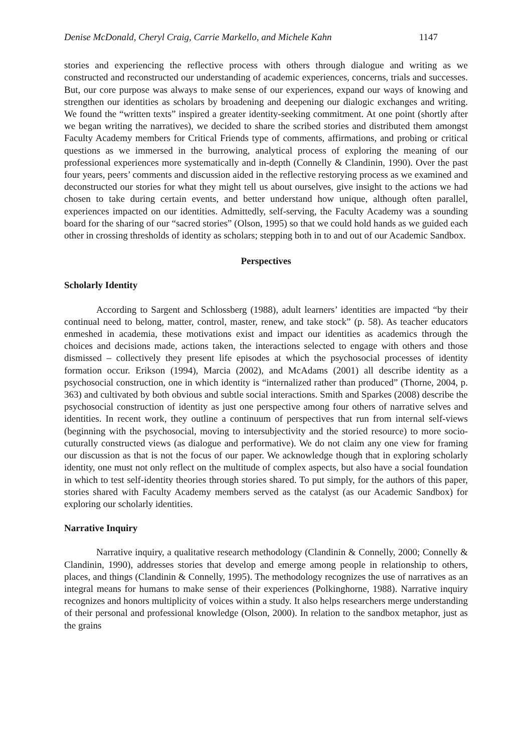Denise McDonald, Cheryl Craig, Carrie Markello, and Michele Kahn 1147
stories and experiencing the reflective process with others through dialogue and writing as we constructed and reconstructed our understanding of academic experiences, concerns, trials and successes. But, our core purpose was always to make sense of our experiences, expand our ways of knowing and strengthen our identities as scholars by broadening and deepening our dialogic exchanges and writing. We found the “written texts” inspired a greater identity-seeking commitment. At one point (shortly after we began writing the narratives), we decided to share the scribed stories and distributed them amongst Faculty Academy members for Critical Friends type of comments, affirmations, and probing or critical questions as we immersed in the burrowing, analytical process of exploring the meaning of our professional experiences more systematically and in-depth (Connelly & Clandinin, 1990). Over the past four years, peers’ comments and discussion aided in the reflective restorying process as we examined and deconstructed our stories for what they might tell us about ourselves, give insight to the actions we had chosen to take during certain events, and better understand how unique, although often parallel, experiences impacted on our identities. Admittedly, self-serving, the Faculty Academy was a sounding board for the sharing of our “sacred stories” (Olson, 1995) so that we could hold hands as we guided each other in crossing thresholds of identity as scholars; stepping both in to and out of our Academic Sandbox.
Perspectives
Scholarly Identity
According to Sargent and Schlossberg (1988), adult learners’ identities are impacted “by their continual need to belong, matter, control, master, renew, and take stock” (p. 58). As teacher educators enmeshed in academia, these motivations exist and impact our identities as academics through the choices and decisions made, actions taken, the interactions selected to engage with others and those dismissed – collectively they present life episodes at which the psychosocial processes of identity formation occur. Erikson (1994), Marcia (2002), and McAdams (2001) all describe identity as a psychosocial construction, one in which identity is “internalized rather than produced” (Thorne, 2004, p. 363) and cultivated by both obvious and subtle social interactions. Smith and Sparkes (2008) describe the psychosocial construction of identity as just one perspective among four others of narrative selves and identities. In recent work, they outline a continuum of perspectives that run from internal self-views (beginning with the psychosocial, moving to intersubjectivity and the storied resource) to more socio-cuturally constructed views (as dialogue and performative). We do not claim any one view for framing our discussion as that is not the focus of our paper. We acknowledge though that in exploring scholarly identity, one must not only reflect on the multitude of complex aspects, but also have a social foundation in which to test self-identity theories through stories shared. To put simply, for the authors of this paper, stories shared with Faculty Academy members served as the catalyst (as our Academic Sandbox) for exploring our scholarly identities.
Narrative Inquiry
Narrative inquiry, a qualitative research methodology (Clandinin & Connelly, 2000; Connelly & Clandinin, 1990), addresses stories that develop and emerge among people in relationship to others, places, and things (Clandinin & Connelly, 1995). The methodology recognizes the use of narratives as an integral means for humans to make sense of their experiences (Polkinghorne, 1988). Narrative inquiry recognizes and honors multiplicity of voices within a study. It also helps researchers merge understanding of their personal and professional knowledge (Olson, 2000). In relation to the sandbox metaphor, just as the grains